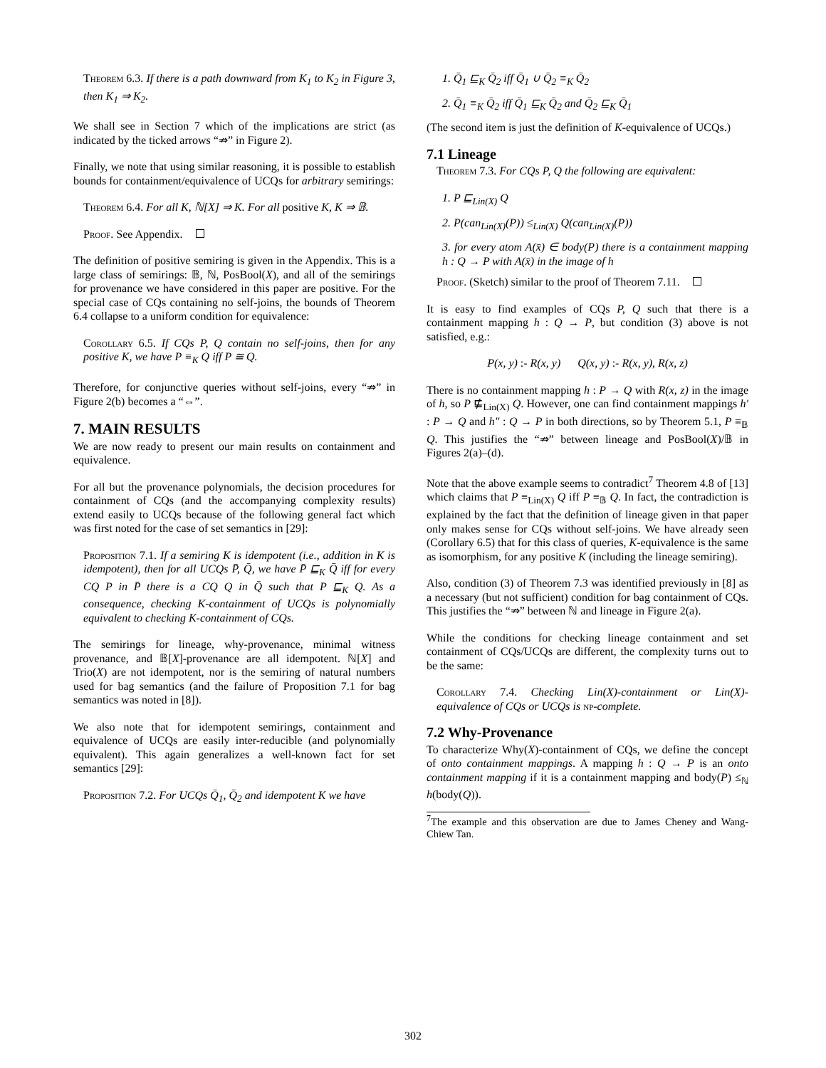Theorem 6.3. If there is a path downward from K<sub>1</sub> to K<sub>2</sub> in Figure 3, then K<sub>1</sub> ⇒ K<sub>2</sub>.
We shall see in Section 7 which of the implications are strict (as indicated by the ticked arrows “⇏” in Figure 2).
Finally, we note that using similar reasoning, it is possible to establish bounds for containment/equivalence of UCQs for arbitrary semirings:
Theorem 6.4. For all K, ℕ[X] ⇒ K. For all positive K, K ⇒ 𝔹.
Proof. See Appendix.
The definition of positive semiring is given in the Appendix. This is a large class of semirings: 𝔹, ℕ, PosBool(X), and all of the semirings for provenance we have considered in this paper are positive. For the special case of CQs containing no self-joins, the bounds of Theorem 6.4 collapse to a uniform condition for equivalence:
Corollary 6.5. If CQs P, Q contain no self-joins, then for any positive K, we have P ≡<sub>K</sub> Q iff P ≅ Q.
Therefore, for conjunctive queries without self-joins, every “⇏” in Figure 2(b) becomes a “⇔”.
7. MAIN RESULTS
We are now ready to present our main results on containment and equivalence.
For all but the provenance polynomials, the decision procedures for containment of CQs (and the accompanying complexity results) extend easily to UCQs because of the following general fact which was first noted for the case of set semantics in [29]:
Proposition 7.1. If a semiring K is idempotent (i.e., addition in K is idempotent), then for all UCQs P̄, Q̄, we have P̄ ⊑<sub>K</sub> Q̄ iff for every CQ P in P̄ there is a CQ Q in Q̄ such that P ⊑<sub>K</sub> Q. As a consequence, checking K-containment of UCQs is polynomially equivalent to checking K-containment of CQs.
The semirings for lineage, why-provenance, minimal witness provenance, and 𝔹[X]-provenance are all idempotent. ℕ[X] and Trio(X) are not idempotent, nor is the semiring of natural numbers used for bag semantics (and the failure of Proposition 7.1 for bag semantics was noted in [8]).
We also note that for idempotent semirings, containment and equivalence of UCQs are easily inter-reducible (and polynomially equivalent). This again generalizes a well-known fact for set semantics [29]:
Proposition 7.2. For UCQs Q̄<sub>1</sub>, Q̄<sub>2</sub> and idempotent K we have
1. Q̄<sub>1</sub> ⊑<sub>K</sub> Q̄<sub>2</sub> iff Q̄<sub>1</sub> ∪ Q̄<sub>2</sub> ≡<sub>K</sub> Q̄<sub>2</sub>
2. Q̄<sub>1</sub> ≡<sub>K</sub> Q̄<sub>2</sub> iff Q̄<sub>1</sub> ⊑<sub>K</sub> Q̄<sub>2</sub> and Q̄<sub>2</sub> ⊑<sub>K</sub> Q̄<sub>1</sub>
(The second item is just the definition of K-equivalence of UCQs.)
7.1 Lineage
Theorem 7.3. For CQs P, Q the following are equivalent:
1. P ⊑<sub>Lin(X)</sub> Q
2. P(can<sub>Lin(X)</sub>(P)) ≤<sub>Lin(X)</sub> Q(can<sub>Lin(X)</sub>(P))
3. for every atom A(x̄) ∈ body(P) there is a containment mapping h : Q → P with A(x̄) in the image of h
Proof. (Sketch) similar to the proof of Theorem 7.11.
It is easy to find examples of CQs P, Q such that there is a containment mapping h : Q → P, but condition (3) above is not satisfied, e.g.:
P(x, y) :- R(x, y) Q(x, y) :- R(x, y), R(x, z)
There is no containment mapping h : P → Q with R(x, z) in the image of h, so P ⋢<sub>Lin(X)</sub> Q. However, one can find containment mappings h′ : P → Q and h″ : Q → P in both directions, so by Theorem 5.1, P ≡<sub>𝔹</sub> Q. This justifies the “⇏” between lineage and PosBool(X)/𝔹 in Figures 2(a)–(d).
Note that the above example seems to contradict<sup>7</sup> Theorem 4.8 of [13] which claims that P ≡<sub>Lin(X)</sub> Q iff P ≡<sub>𝔹</sub> Q. In fact, the contradiction is explained by the fact that the definition of lineage given in that paper only makes sense for CQs without self-joins. We have already seen (Corollary 6.5) that for this class of queries, K-equivalence is the same as isomorphism, for any positive K (including the lineage semiring).
Also, condition (3) of Theorem 7.3 was identified previously in [8] as a necessary (but not sufficient) condition for bag containment of CQs. This justifies the “⇏” between ℕ and lineage in Figure 2(a).
While the conditions for checking lineage containment and set containment of CQs/UCQs are different, the complexity turns out to be the same:
Corollary 7.4. Checking Lin(X)-containment or Lin(X)-equivalence of CQs or UCQs is np-complete.
7.2 Why-Provenance
To characterize Why(X)-containment of CQs, we define the concept of onto containment mappings. A mapping h : Q → P is an onto containment mapping if it is a containment mapping and body(P) ≤<sub>ℕ</sub> h(body(Q)).
<sup>7</sup> The example and this observation are due to James Cheney and Wang-Chiew Tan.
302